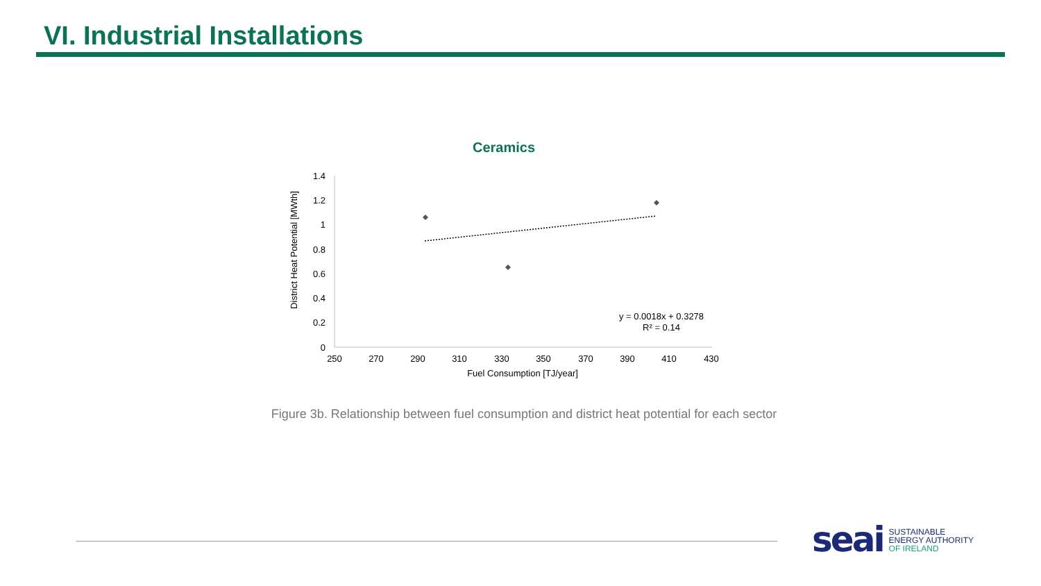VI. Industrial Installations
Ceramics
0
0.2
0.4
0.6
0.8
1
1.2
1.4
250
270
290
310
330
350
370
390
410
430
Fuel Consumption [TJ/year]
District Heat Potential [MWth]
y = 0.0018x + 0.3278
R² = 0.14
Figure 3b. Relationship between fuel consumption and district heat potential for each sector
seai
SUSTAINABLE
ENERGY AUTHORITY
OF IRELAND